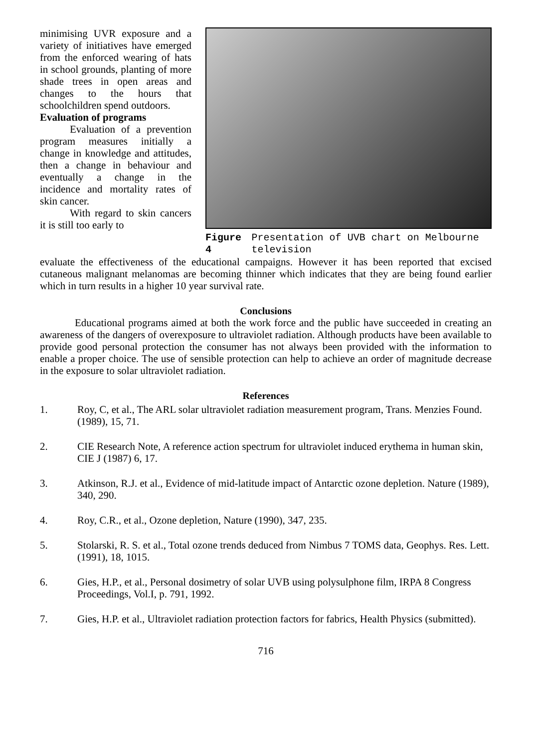minimising UVR exposure and a variety of initiatives have emerged from the enforced wearing of hats in school grounds, planting of more shade trees in open areas and changes to the hours that schoolchildren spend outdoors.
Evaluation of programs
Evaluation of a prevention program measures initially a change in knowledge and attitudes, then a change in behaviour and eventually a change in the incidence and mortality rates of skin cancer.
With regard to skin cancers it is still too early to
Figure 4 Presentation of UVB chart on Melbourne television
evaluate the effectiveness of the educational campaigns. However it has been reported that excised cutaneous malignant melanomas are becoming thinner which indicates that they are being found earlier which in turn results in a higher 10 year survival rate.
Conclusions
Educational programs aimed at both the work force and the public have succeeded in creating an awareness of the dangers of overexposure to ultraviolet radiation. Although products have been available to provide good personal protection the consumer has not always been provided with the information to enable a proper choice. The use of sensible protection can help to achieve an order of magnitude decrease in the exposure to solar ultraviolet radiation.
References
1. Roy, C, et al., The ARL solar ultraviolet radiation measurement program, Trans. Menzies Found. (1989), 15, 71.
2. CIE Research Note, A reference action spectrum for ultraviolet induced erythema in human skin, CIE J (1987) 6, 17.
3. Atkinson, R.J. et al., Evidence of mid-latitude impact of Antarctic ozone depletion. Nature (1989), 340, 290.
4. Roy, C.R., et al., Ozone depletion, Nature (1990), 347, 235.
5. Stolarski, R. S. et al., Total ozone trends deduced from Nimbus 7 TOMS data, Geophys. Res. Lett. (1991), 18, 1015.
6. Gies, H.P., et al., Personal dosimetry of solar UVB using polysulphone film, IRPA 8 Congress Proceedings, Vol.I, p. 791, 1992.
7. Gies, H.P. et al., Ultraviolet radiation protection factors for fabrics, Health Physics (submitted).
716